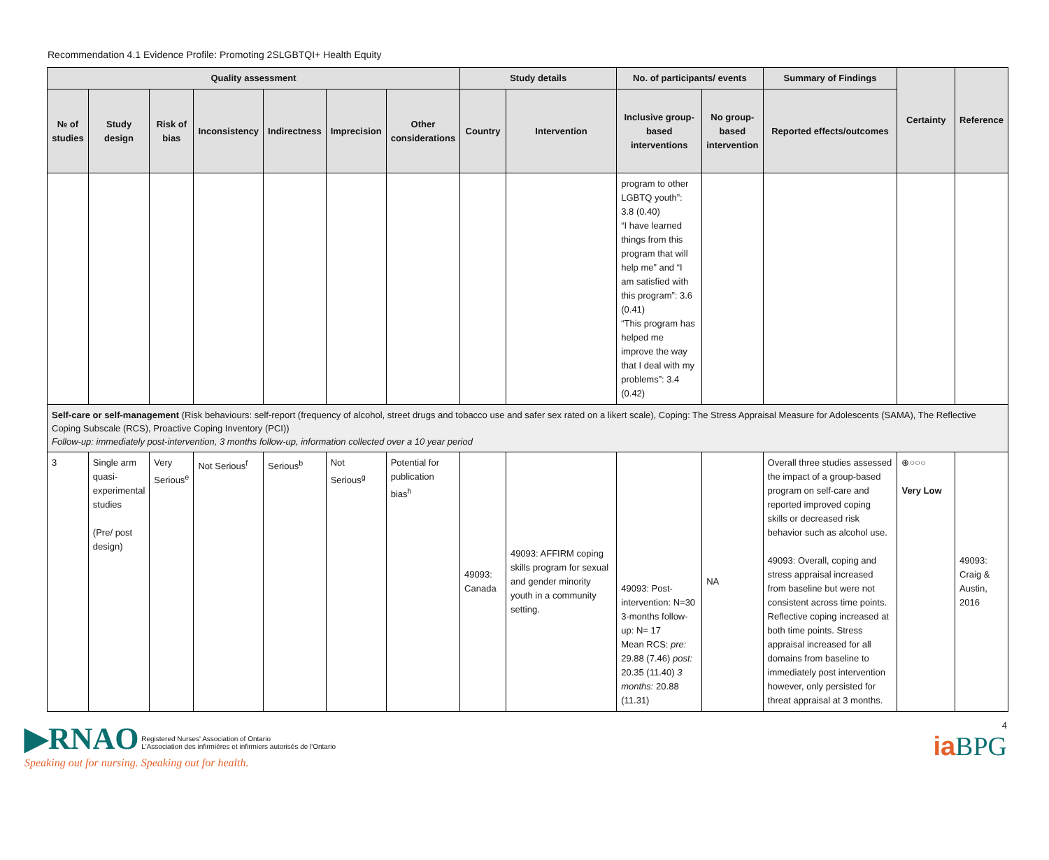Recommendation 4.1 Evidence Profile: Promoting 2SLGBTQI+ Health Equity
| Quality assessment | | | | | | | Study details | | No. of participants/ events | | Summary of Findings | Certainty | Reference |
| --- | --- | --- | --- | --- | --- | --- | --- | --- | --- | --- | --- | --- | --- |
| № of studies | Study design | Risk of bias | Inconsistency | Indirectness | Imprecision | Other considerations | Country | Intervention | Inclusive group-based interventions | No group-based intervention | Reported effects/outcomes | | |
| | | | | | | | | | program to other LGBTQ youth”: 3.8 (0.40) “I have learned things from this program that will help me” and “I am satisfied with this program”: 3.6 (0.41) “This program has helped me improve the way that I deal with my problems”: 3.4 (0.42) | | | | |
| Self-care or self-management (Risk behaviours: self-report (frequency of alcohol, street drugs and tobacco use and safer sex rated on a likert scale), Coping: The Stress Appraisal Measure for Adolescents (SAMA), The Reflective Coping Subscale (RCS), Proactive Coping Inventory (PCI)) Follow-up: immediately post-intervention, 3 months follow-up, information collected over a 10 year period | | | | | | | | | | | | | |
| 3 | Single arm quasi-experimental studies (Pre/ post design) | Very Serious<sup>e</sup> | Not Serious<sup>f</sup> | Serious<sup>b</sup> | Not Serious<sup>g</sup> | Potential for publication bias<sup>h</sup> | 49093: Canada | 49093: AFFIRM coping skills program for sexual and gender minority youth in a community setting. | 49093: Post-intervention: N=30 3-months follow-up: N= 17 Mean RCS: pre: 29.88 (7.46) post: 20.35 (11.40) 3 months: 20.88 (11.31) | NA | Overall three studies assessed the impact of a group-based program on self-care and reported improved coping skills or decreased risk behavior such as alcohol use. 49093: Overall, coping and stress appraisal increased from baseline but were not consistent across time points. Reflective coping increased at both time points. Stress appraisal increased for all domains from baseline to immediately post intervention however, only persisted for threat appraisal at 3 months. | ⊕○○○ Very Low | 49093: Craig & Austin, 2016 |
▶RNAO Registered Nurses' Association of Ontario
L'Association des infirmières et infirmiers autorisés de l'Ontario
Speaking out for nursing. Speaking out for health.
4
iaBPG